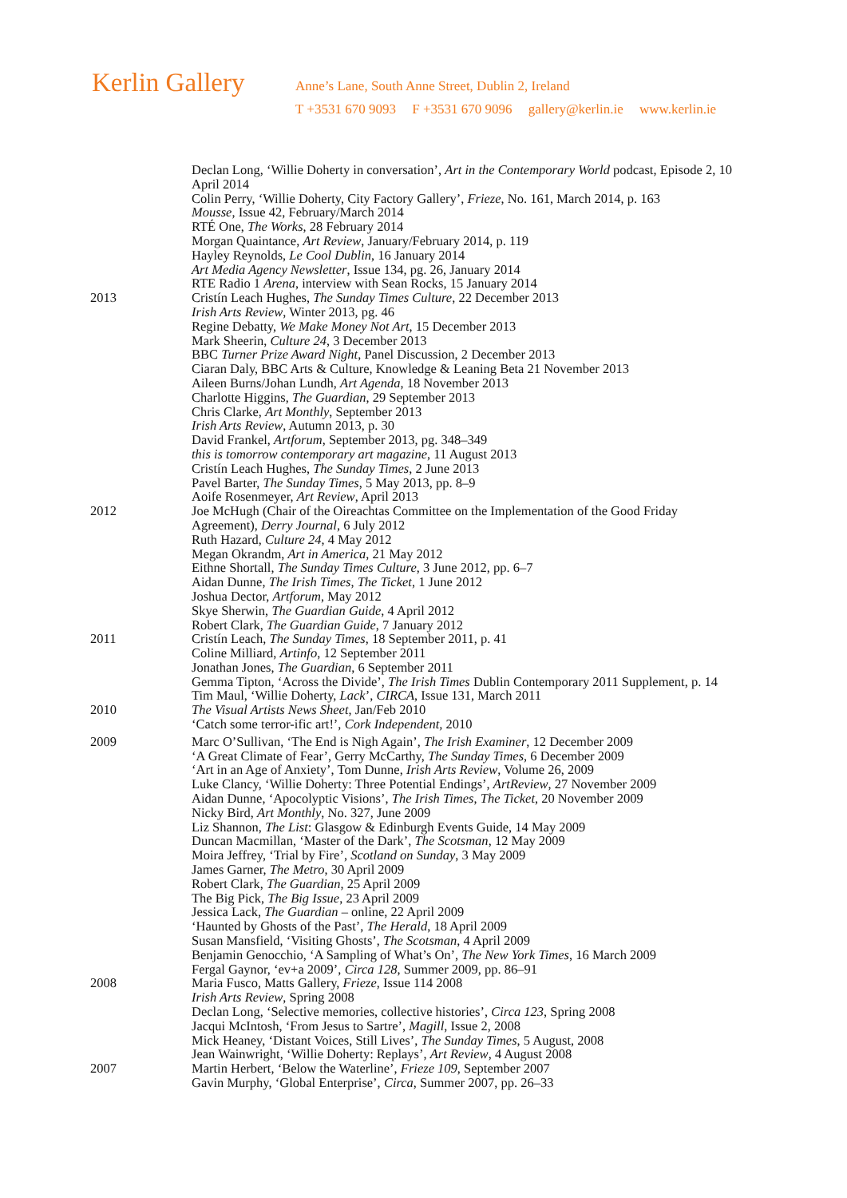Kerlin Gallery
Anne’s Lane, South Anne Street, Dublin 2, Ireland
T +3531 670 9093 F +3531 670 9096 gallery@kerlin.ie www.kerlin.ie
Declan Long, ‘Willie Doherty in conversation’, Art in the Contemporary World podcast, Episode 2, 10 April 2014
Colin Perry, ‘Willie Doherty, City Factory Gallery’, Frieze, No. 161, March 2014, p. 163
Mousse, Issue 42, February/March 2014
RTÉ One, The Works, 28 February 2014
Morgan Quaintance, Art Review, January/February 2014, p. 119
Hayley Reynolds, Le Cool Dublin, 16 January 2014
Art Media Agency Newsletter, Issue 134, pg. 26, January 2014
RTE Radio 1 Arena, interview with Sean Rocks, 15 January 2014
2013 Cristín Leach Hughes, The Sunday Times Culture, 22 December 2013
Irish Arts Review, Winter 2013, pg. 46
Regine Debatty, We Make Money Not Art, 15 December 2013
Mark Sheerin, Culture 24, 3 December 2013
BBC Turner Prize Award Night, Panel Discussion, 2 December 2013
Ciaran Daly, BBC Arts & Culture, Knowledge & Leaning Beta 21 November 2013
Aileen Burns/Johan Lundh, Art Agenda, 18 November 2013
Charlotte Higgins, The Guardian, 29 September 2013
Chris Clarke, Art Monthly, September 2013
Irish Arts Review, Autumn 2013, p. 30
David Frankel, Artforum, September 2013, pg. 348–349
this is tomorrow contemporary art magazine, 11 August 2013
Cristín Leach Hughes, The Sunday Times, 2 June 2013
Pavel Barter, The Sunday Times, 5 May 2013, pp. 8–9
Aoife Rosenmeyer, Art Review, April 2013
2012 Joe McHugh (Chair of the Oireachtas Committee on the Implementation of the Good Friday Agreement), Derry Journal, 6 July 2012
Ruth Hazard, Culture 24, 4 May 2012
Megan Okrandm, Art in America, 21 May 2012
Eithne Shortall, The Sunday Times Culture, 3 June 2012, pp. 6–7
Aidan Dunne, The Irish Times, The Ticket, 1 June 2012
Joshua Dector, Artforum, May 2012
Skye Sherwin, The Guardian Guide, 4 April 2012
Robert Clark, The Guardian Guide, 7 January 2012
2011 Cristín Leach, The Sunday Times, 18 September 2011, p. 41
Coline Milliard, Artinfo, 12 September 2011
Jonathan Jones, The Guardian, 6 September 2011
Gemma Tipton, ‘Across the Divide’, The Irish Times Dublin Contemporary 2011 Supplement, p. 14
Tim Maul, ‘Willie Doherty, Lack’, CIRCA, Issue 131, March 2011
2010 The Visual Artists News Sheet, Jan/Feb 2010
‘Catch some terror-ific art!’, Cork Independent, 2010
2009 Marc O’Sullivan, ‘The End is Nigh Again’, The Irish Examiner, 12 December 2009
‘A Great Climate of Fear’, Gerry McCarthy, The Sunday Times, 6 December 2009
‘Art in an Age of Anxiety’, Tom Dunne, Irish Arts Review, Volume 26, 2009
Luke Clancy, ‘Willie Doherty: Three Potential Endings’, ArtReview, 27 November 2009
Aidan Dunne, ‘Apocolyptic Visions’, The Irish Times, The Ticket, 20 November 2009
Nicky Bird, Art Monthly, No. 327, June 2009
Liz Shannon, The List: Glasgow & Edinburgh Events Guide, 14 May 2009
Duncan Macmillan, ‘Master of the Dark’, The Scotsman, 12 May 2009
Moira Jeffrey, ‘Trial by Fire’, Scotland on Sunday, 3 May 2009
James Garner, The Metro, 30 April 2009
Robert Clark, The Guardian, 25 April 2009
The Big Pick, The Big Issue, 23 April 2009
Jessica Lack, The Guardian – online, 22 April 2009
‘Haunted by Ghosts of the Past’, The Herald, 18 April 2009
Susan Mansfield, ‘Visiting Ghosts’, The Scotsman, 4 April 2009
Benjamin Genocchio, ‘A Sampling of What’s On’, The New York Times, 16 March 2009
Fergal Gaynor, ‘ev+a 2009’, Circa 128, Summer 2009, pp. 86–91
2008 Maria Fusco, Matts Gallery, Frieze, Issue 114 2008
Irish Arts Review, Spring 2008
Declan Long, ‘Selective memories, collective histories’, Circa 123, Spring 2008
Jacqui McIntosh, ‘From Jesus to Sartre’, Magill, Issue 2, 2008
Mick Heaney, ‘Distant Voices, Still Lives’, The Sunday Times, 5 August, 2008
Jean Wainwright, ‘Willie Doherty: Replays’, Art Review, 4 August 2008
2007 Martin Herbert, ‘Below the Waterline’, Frieze 109, September 2007
Gavin Murphy, ‘Global Enterprise’, Circa, Summer 2007, pp. 26–33